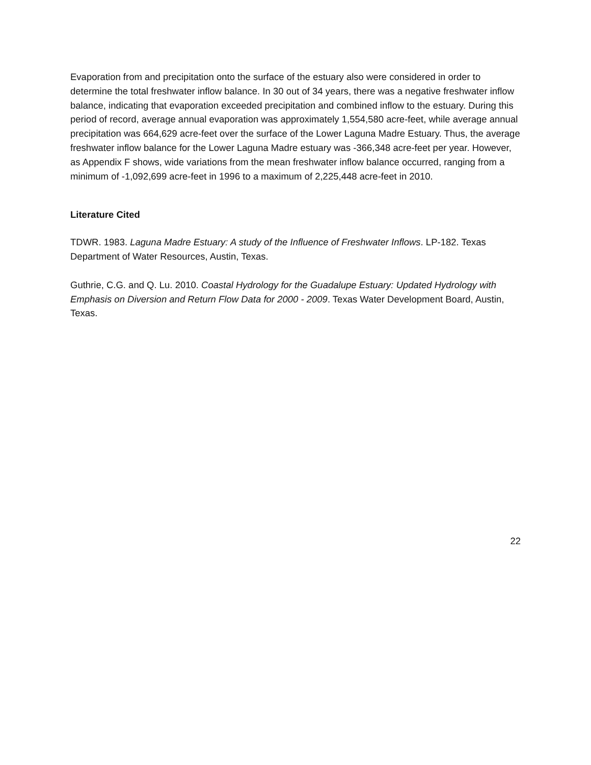Evaporation from and precipitation onto the surface of the estuary also were considered in order to determine the total freshwater inflow balance. In 30 out of 34 years, there was a negative freshwater inflow balance, indicating that evaporation exceeded precipitation and combined inflow to the estuary. During this period of record, average annual evaporation was approximately 1,554,580 acre-feet, while average annual precipitation was 664,629 acre-feet over the surface of the Lower Laguna Madre Estuary. Thus, the average freshwater inflow balance for the Lower Laguna Madre estuary was -366,348 acre-feet per year. However, as Appendix F shows, wide variations from the mean freshwater inflow balance occurred, ranging from a minimum of -1,092,699 acre-feet in 1996 to a maximum of 2,225,448 acre-feet in 2010.
Literature Cited
TDWR. 1983. Laguna Madre Estuary: A study of the Influence of Freshwater Inflows. LP-182. Texas Department of Water Resources, Austin, Texas.
Guthrie, C.G. and Q. Lu. 2010. Coastal Hydrology for the Guadalupe Estuary: Updated Hydrology with Emphasis on Diversion and Return Flow Data for 2000 - 2009. Texas Water Development Board, Austin, Texas.
22